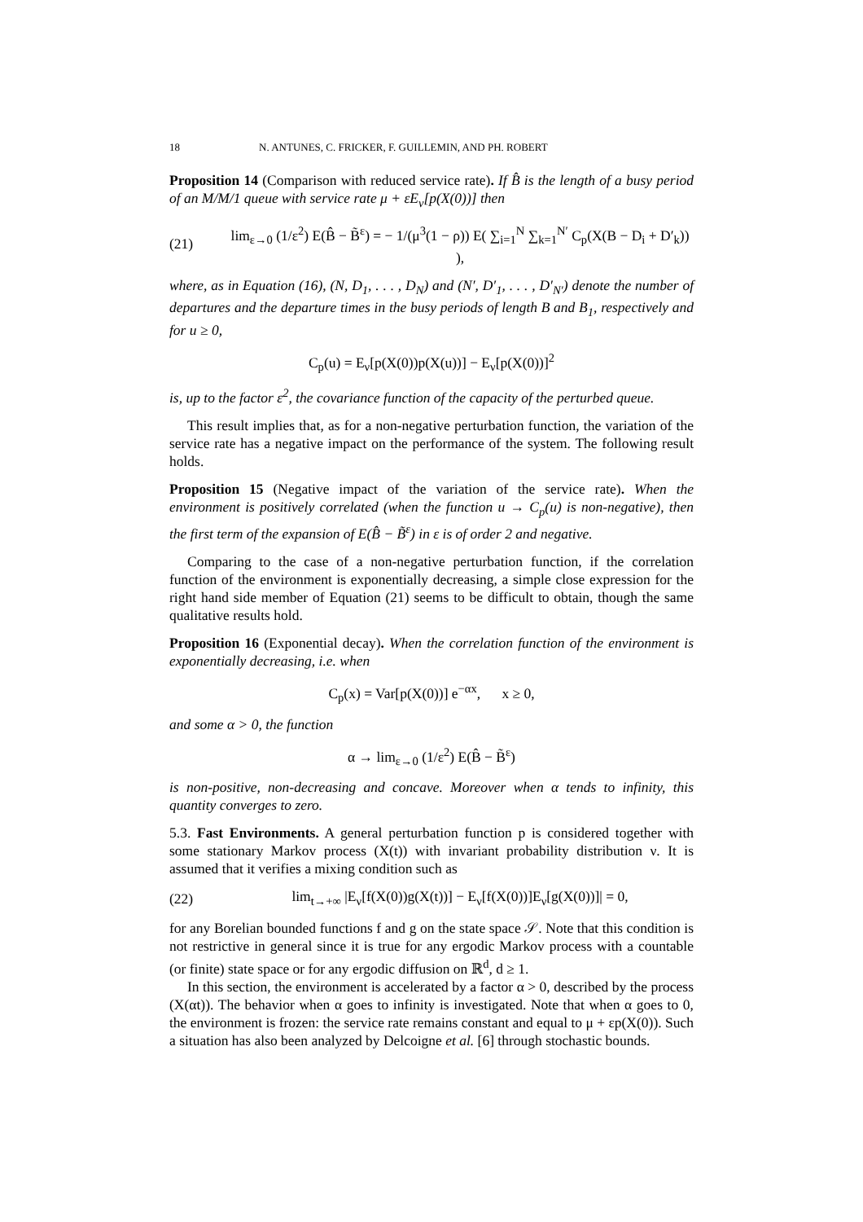18 N. ANTUNES, C. FRICKER, F. GUILLEMIN, AND PH. ROBERT
Proposition 14 (Comparison with reduced service rate). If B̂ is the length of a busy period of an M/M/1 queue with service rate μ + εE<sub>ν</sub>[p(X(0))] then
(21) lim<sub>ε→0</sub> (1/ε<sup>2</sup>) E(B̂ − B̃<sup>ε</sup>) = − 1/(μ<sup>3</sup>(1 − ρ)) E( ∑<sub>i=1</sub><sup>N</sup> ∑<sub>k=1</sub><sup>N′</sup> C<sub>p</sub>(X(B − D<sub>i</sub> + D′<sub>k</sub>)) ),
where, as in Equation (16), (N, D<sub>1</sub>, . . . , D<sub>N</sub>) and (N′, D′<sub>1</sub>, . . . , D′<sub>N′</sub>) denote the number of departures and the departure times in the busy periods of length B and B<sub>1</sub>, respectively and for u ≥ 0,
C<sub>p</sub>(u) = E<sub>ν</sub>[p(X(0))p(X(u))] − E<sub>ν</sub>[p(X(0))]<sup>2</sup>
is, up to the factor ε<sup>2</sup>, the covariance function of the capacity of the perturbed queue.
This result implies that, as for a non-negative perturbation function, the variation of the service rate has a negative impact on the performance of the system. The following result holds.
Proposition 15 (Negative impact of the variation of the service rate). When the environment is positively correlated (when the function u → C<sub>p</sub>(u) is non-negative), then the first term of the expansion of E(B̂ − B̃<sup>ε</sup>) in ε is of order 2 and negative.
Comparing to the case of a non-negative perturbation function, if the correlation function of the environment is exponentially decreasing, a simple close expression for the right hand side member of Equation (21) seems to be difficult to obtain, though the same qualitative results hold.
Proposition 16 (Exponential decay). When the correlation function of the environment is exponentially decreasing, i.e. when
C<sub>p</sub>(x) = Var[p(X(0))] e<sup>−αx</sup>, x ≥ 0,
and some α > 0, the function
α → lim<sub>ε→0</sub> (1/ε<sup>2</sup>) E(B̂ − B̃<sup>ε</sup>)
is non-positive, non-decreasing and concave. Moreover when α tends to infinity, this quantity converges to zero.
5.3. Fast Environments. A general perturbation function p is considered together with some stationary Markov process (X(t)) with invariant probability distribution ν. It is assumed that it verifies a mixing condition such as
(22) lim<sub>t→+∞</sub> |E<sub>ν</sub>[f(X(0))g(X(t))] − E<sub>ν</sub>[f(X(0))]E<sub>ν</sub>[g(X(0))]| = 0,
for any Borelian bounded functions f and g on the state space 𝒮. Note that this condition is not restrictive in general since it is true for any ergodic Markov process with a countable (or finite) state space or for any ergodic diffusion on ℝ<sup>d</sup>, d ≥ 1.
In this section, the environment is accelerated by a factor α > 0, described by the process (X(αt)). The behavior when α goes to infinity is investigated. Note that when α goes to 0, the environment is frozen: the service rate remains constant and equal to μ + εp(X(0)). Such a situation has also been analyzed by Delcoigne et al. [6] through stochastic bounds.